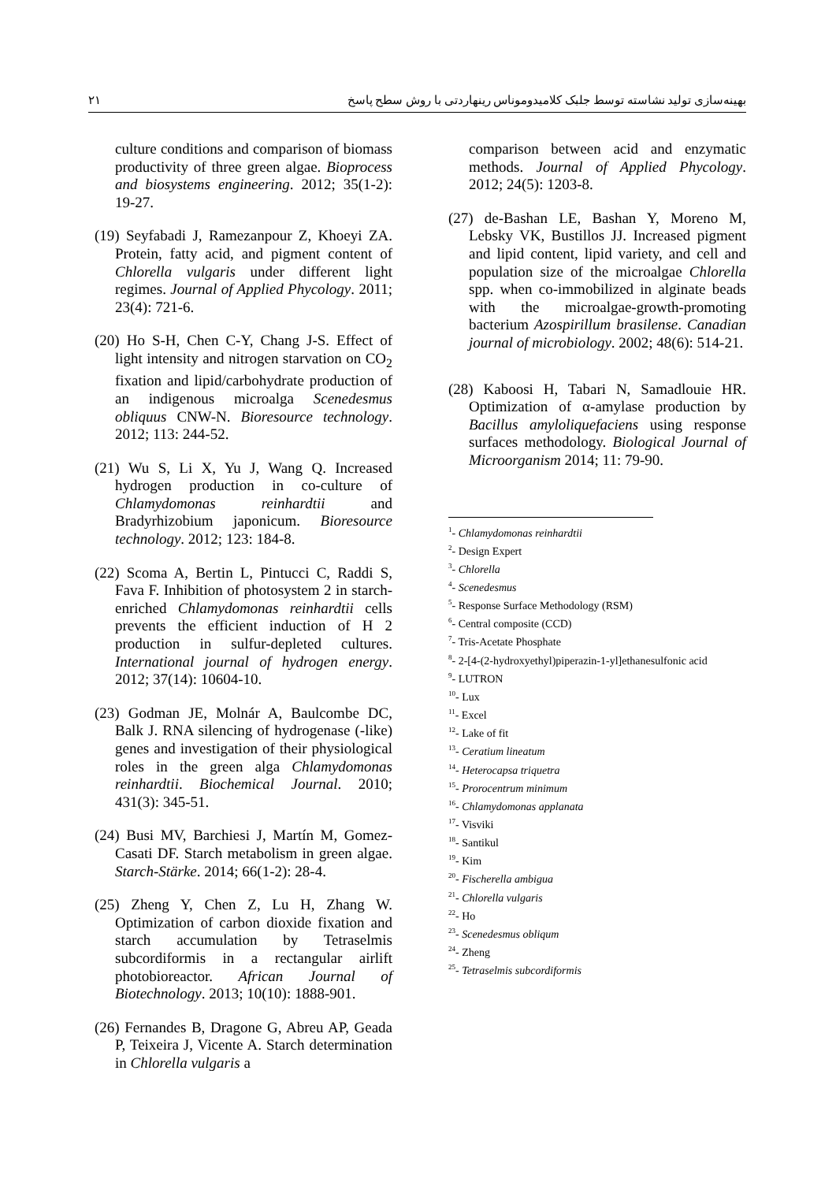۲۱ بهینه‌سازی تولید نشاسته توسط جلبک کلامیدوموناس رینهاردتی با روش سطح پاسخ
culture conditions and comparison of biomass productivity of three green algae. Bioprocess and biosystems engineering. 2012; 35(1-2): 19-27.
(19) Seyfabadi J, Ramezanpour Z, Khoeyi ZA. Protein, fatty acid, and pigment content of Chlorella vulgaris under different light regimes. Journal of Applied Phycology. 2011; 23(4): 721-6.
(20) Ho S-H, Chen C-Y, Chang J-S. Effect of light intensity and nitrogen starvation on CO<sub>2</sub> fixation and lipid/carbohydrate production of an indigenous microalga Scenedesmus obliquus CNW-N. Bioresource technology. 2012; 113: 244-52.
(21) Wu S, Li X, Yu J, Wang Q. Increased hydrogen production in co-culture of Chlamydomonas reinhardtii and Bradyrhizobium japonicum. Bioresource technology. 2012; 123: 184-8.
(22) Scoma A, Bertin L, Pintucci C, Raddi S, Fava F. Inhibition of photosystem 2 in starch-enriched Chlamydomonas reinhardtii cells prevents the efficient induction of H 2 production in sulfur-depleted cultures. International journal of hydrogen energy. 2012; 37(14): 10604-10.
(23) Godman JE, Molnár A, Baulcombe DC, Balk J. RNA silencing of hydrogenase (-like) genes and investigation of their physiological roles in the green alga Chlamydomonas reinhardtii. Biochemical Journal. 2010; 431(3): 345-51.
(24) Busi MV, Barchiesi J, Martín M, Gomez-Casati DF. Starch metabolism in green algae. Starch‐Stärke. 2014; 66(1-2): 28-4.
(25) Zheng Y, Chen Z, Lu H, Zhang W. Optimization of carbon dioxide fixation and starch accumulation by Tetraselmis subcordiformis in a rectangular airlift photobioreactor. African Journal of Biotechnology. 2013; 10(10): 1888-901.
(26) Fernandes B, Dragone G, Abreu AP, Geada P, Teixeira J, Vicente A. Starch determination in Chlorella vulgaris a
comparison between acid and enzymatic methods. Journal of Applied Phycology. 2012; 24(5): 1203-8.
(27) de-Bashan LE, Bashan Y, Moreno M, Lebsky VK, Bustillos JJ. Increased pigment and lipid content, lipid variety, and cell and population size of the microalgae Chlorella spp. when co-immobilized in alginate beads with the microalgae-growth-promoting bacterium Azospirillum brasilense. Canadian journal of microbiology. 2002; 48(6): 514-21.
(28) Kaboosi H, Tabari N, Samadlouie HR. Optimization of α-amylase production by Bacillus amyloliquefaciens using response surfaces methodology. Biological Journal of Microorganism 2014; 11: 79-90.
<sup>1</sup>- Chlamydomonas reinhardtii
<sup>2</sup>- Design Expert
<sup>3</sup>- Chlorella
<sup>4</sup>- Scenedesmus
<sup>5</sup>- Response Surface Methodology (RSM)
<sup>6</sup>- Central composite (CCD)
<sup>7</sup>- Tris-Acetate Phosphate
<sup>8</sup>- 2-[4-(2-hydroxyethyl)piperazin-1-yl]ethanesulfonic acid
<sup>9</sup>- LUTRON
<sup>10</sup>- Lux
<sup>11</sup>- Excel
<sup>12</sup>- Lake of fit
<sup>13</sup>- Ceratium lineatum
<sup>14</sup>- Heterocapsa triquetra
<sup>15</sup>- Prorocentrum minimum
<sup>16</sup>- Chlamydomonas applanata
<sup>17</sup>- Visviki
<sup>18</sup>- Santikul
<sup>19</sup>- Kim
<sup>20</sup>- Fischerella ambigua
<sup>21</sup>- Chlorella vulgaris
<sup>22</sup>- Ho
<sup>23</sup>- Scenedesmus obliqum
<sup>24</sup>- Zheng
<sup>25</sup>- Tetraselmis subcordiformis